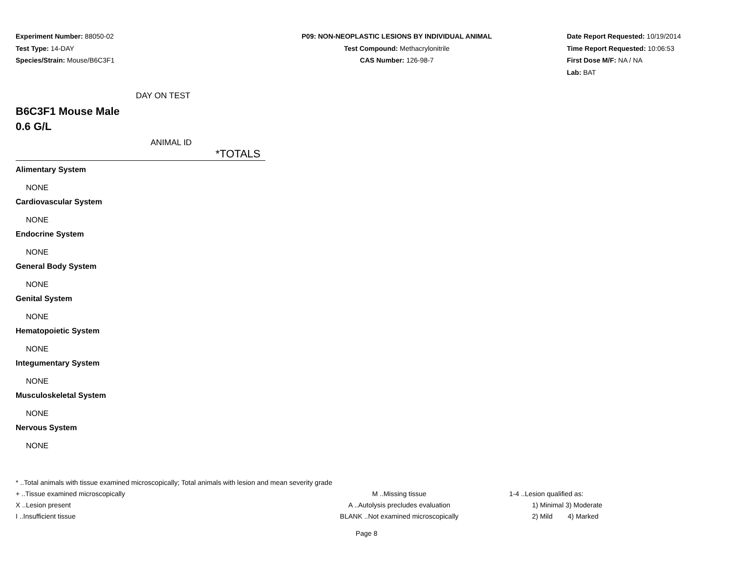Experiment Number: 88050-02
Test Type: 14-DAY
Species/Strain: Mouse/B6C3F1
P09: NON-NEOPLASTIC LESIONS BY INDIVIDUAL ANIMAL
Test Compound: Methacrylonitrile
CAS Number: 126-98-7
Date Report Requested: 10/19/2014
Time Report Requested: 10:06:53
First Dose M/F: NA / NA
Lab: BAT
DAY ON TEST
B6C3F1 Mouse Male
0.6 G/L
ANIMAL ID
*TOTALS
Alimentary System
NONE
Cardiovascular System
NONE
Endocrine System
NONE
General Body System
NONE
Genital System
NONE
Hematopoietic System
NONE
Integumentary System
NONE
Musculoskeletal System
NONE
Nervous System
NONE
* ..Total animals with tissue examined microscopically; Total animals with lesion and mean severity grade
+ ..Tissue examined microscopically M ..Missing tissue 1-4 ..Lesion qualified as:
X ..Lesion present A ..Autolysis precludes evaluation 1) Minimal 3) Moderate
I ..Insufficient tissue BLANK ..Not examined microscopically 2) Mild 4) Marked
Page 8